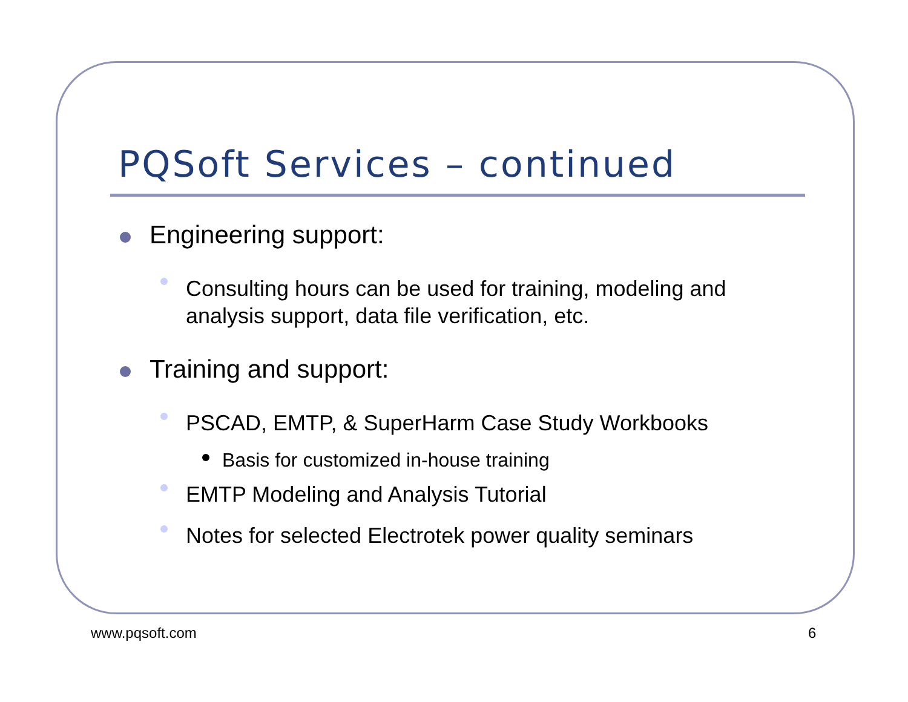PQSoft Services – continued
Engineering support:
Consulting hours can be used for training, modeling and analysis support, data file verification, etc.
Training and support:
PSCAD, EMTP, & SuperHarm Case Study Workbooks
Basis for customized in-house training
EMTP Modeling and Analysis Tutorial
Notes for selected Electrotek power quality seminars
www.pqsoft.com 6